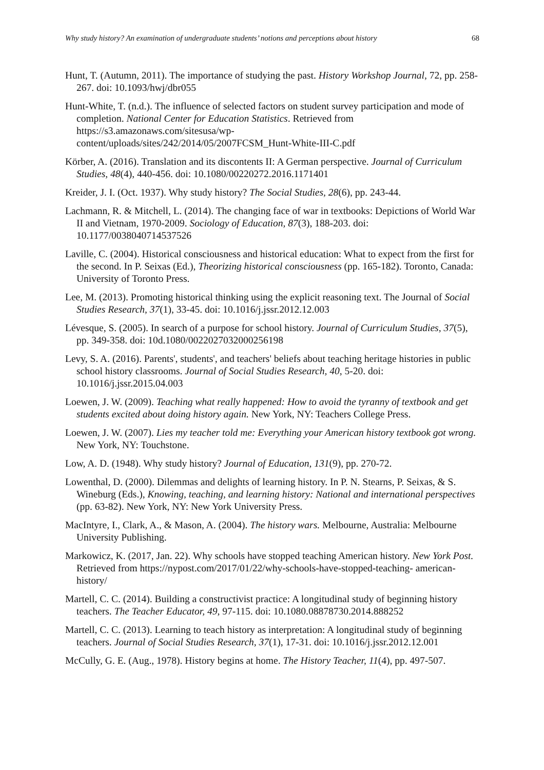Why study history? An examination of undergraduate students’ notions and perceptions about history 68
Hunt, T. (Autumn, 2011). The importance of studying the past. History Workshop Journal, 72, pp. 258-267. doi: 10.1093/hwj/dbr055
Hunt-White, T. (n.d.). The influence of selected factors on student survey participation and mode of completion. National Center for Education Statistics. Retrieved from https://s3.amazonaws.com/sitesusa/wp-
content/uploads/sites/242/2014/05/2007FCSM_Hunt-White-III-C.pdf
Körber, A. (2016). Translation and its discontents II: A German perspective. Journal of Curriculum Studies, 48(4), 440-456. doi: 10.1080/00220272.2016.1171401
Kreider, J. I. (Oct. 1937). Why study history? The Social Studies, 28(6), pp. 243-44.
Lachmann, R. & Mitchell, L. (2014). The changing face of war in textbooks: Depictions of World War II and Vietnam, 1970-2009. Sociology of Education, 87(3), 188-203. doi: 10.1177/0038040714537526
Laville, C. (2004). Historical consciousness and historical education: What to expect from the first for the second. In P. Seixas (Ed.), Theorizing historical consciousness (pp. 165-182). Toronto, Canada: University of Toronto Press.
Lee, M. (2013). Promoting historical thinking using the explicit reasoning text. The Journal of Social Studies Research, 37(1), 33-45. doi: 10.1016/j.jssr.2012.12.003
Lévesque, S. (2005). In search of a purpose for school history. Journal of Curriculum Studies, 37(5), pp. 349-358. doi: 10d.1080/0022027032000256198
Levy, S. A. (2016). Parents', students', and teachers' beliefs about teaching heritage histories in public school history classrooms. Journal of Social Studies Research, 40, 5-20. doi: 10.1016/j.jssr.2015.04.003
Loewen, J. W. (2009). Teaching what really happened: How to avoid the tyranny of textbook and get students excited about doing history again. New York, NY: Teachers College Press.
Loewen, J. W. (2007). Lies my teacher told me: Everything your American history textbook got wrong. New York, NY: Touchstone.
Low, A. D. (1948). Why study history? Journal of Education, 131(9), pp. 270-72.
Lowenthal, D. (2000). Dilemmas and delights of learning history. In P. N. Stearns, P. Seixas, & S. Wineburg (Eds.), Knowing, teaching, and learning history: National and international perspectives (pp. 63-82). New York, NY: New York University Press.
MacIntyre, I., Clark, A., & Mason, A. (2004). The history wars. Melbourne, Australia: Melbourne University Publishing.
Markowicz, K. (2017, Jan. 22). Why schools have stopped teaching American history. New York Post. Retrieved from https://nypost.com/2017/01/22/why-schools-have-stopped-teaching- american-history/
Martell, C. C. (2014). Building a constructivist practice: A longitudinal study of beginning history teachers. The Teacher Educator, 49, 97-115. doi: 10.1080.08878730.2014.888252
Martell, C. C. (2013). Learning to teach history as interpretation: A longitudinal study of beginning teachers. Journal of Social Studies Research, 37(1), 17-31. doi: 10.1016/j.jssr.2012.12.001
McCully, G. E. (Aug., 1978). History begins at home. The History Teacher, 11(4), pp. 497-507.